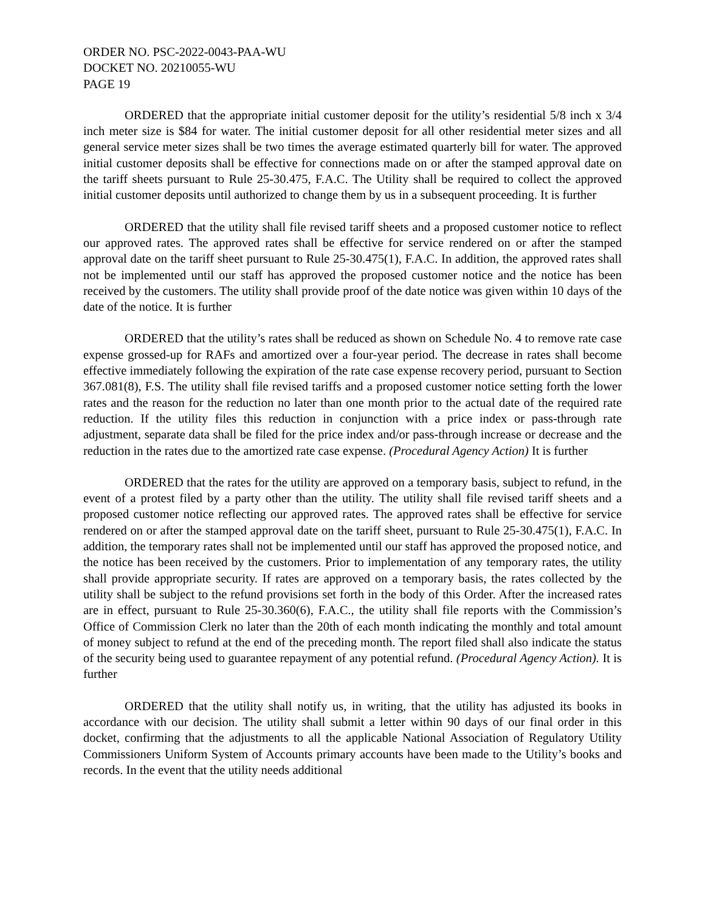ORDER NO. PSC-2022-0043-PAA-WU
DOCKET NO. 20210055-WU
PAGE 19
ORDERED that the appropriate initial customer deposit for the utility’s residential 5/8 inch x 3/4 inch meter size is $84 for water. The initial customer deposit for all other residential meter sizes and all general service meter sizes shall be two times the average estimated quarterly bill for water. The approved initial customer deposits shall be effective for connections made on or after the stamped approval date on the tariff sheets pursuant to Rule 25-30.475, F.A.C. The Utility shall be required to collect the approved initial customer deposits until authorized to change them by us in a subsequent proceeding. It is further
ORDERED that the utility shall file revised tariff sheets and a proposed customer notice to reflect our approved rates. The approved rates shall be effective for service rendered on or after the stamped approval date on the tariff sheet pursuant to Rule 25-30.475(1), F.A.C. In addition, the approved rates shall not be implemented until our staff has approved the proposed customer notice and the notice has been received by the customers. The utility shall provide proof of the date notice was given within 10 days of the date of the notice. It is further
ORDERED that the utility’s rates shall be reduced as shown on Schedule No. 4 to remove rate case expense grossed-up for RAFs and amortized over a four-year period. The decrease in rates shall become effective immediately following the expiration of the rate case expense recovery period, pursuant to Section 367.081(8), F.S. The utility shall file revised tariffs and a proposed customer notice setting forth the lower rates and the reason for the reduction no later than one month prior to the actual date of the required rate reduction. If the utility files this reduction in conjunction with a price index or pass-through rate adjustment, separate data shall be filed for the price index and/or pass-through increase or decrease and the reduction in the rates due to the amortized rate case expense. (Procedural Agency Action) It is further
ORDERED that the rates for the utility are approved on a temporary basis, subject to refund, in the event of a protest filed by a party other than the utility. The utility shall file revised tariff sheets and a proposed customer notice reflecting our approved rates. The approved rates shall be effective for service rendered on or after the stamped approval date on the tariff sheet, pursuant to Rule 25-30.475(1), F.A.C. In addition, the temporary rates shall not be implemented until our staff has approved the proposed notice, and the notice has been received by the customers. Prior to implementation of any temporary rates, the utility shall provide appropriate security. If rates are approved on a temporary basis, the rates collected by the utility shall be subject to the refund provisions set forth in the body of this Order. After the increased rates are in effect, pursuant to Rule 25-30.360(6), F.A.C., the utility shall file reports with the Commission’s Office of Commission Clerk no later than the 20th of each month indicating the monthly and total amount of money subject to refund at the end of the preceding month. The report filed shall also indicate the status of the security being used to guarantee repayment of any potential refund. (Procedural Agency Action). It is further
ORDERED that the utility shall notify us, in writing, that the utility has adjusted its books in accordance with our decision. The utility shall submit a letter within 90 days of our final order in this docket, confirming that the adjustments to all the applicable National Association of Regulatory Utility Commissioners Uniform System of Accounts primary accounts have been made to the Utility’s books and records. In the event that the utility needs additional